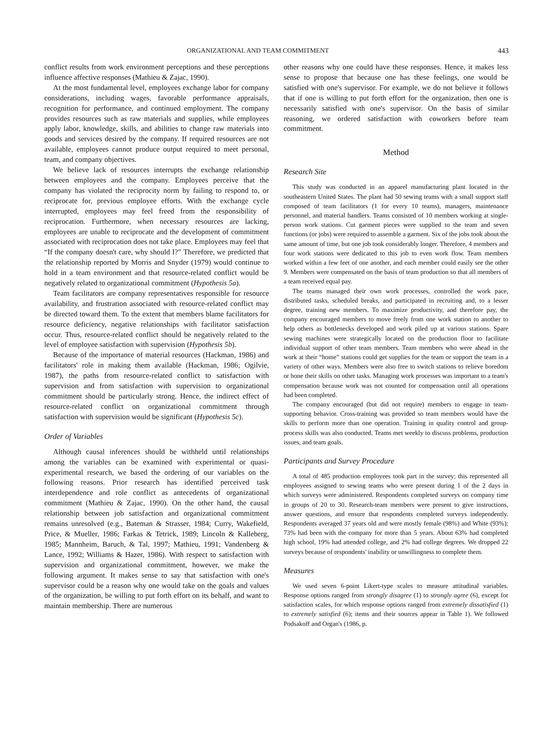ORGANIZATIONAL AND TEAM COMMITMENT 443
conflict results from work environment perceptions and these perceptions influence affective responses (Mathieu & Zajac, 1990).
At the most fundamental level, employees exchange labor for company considerations, including wages, favorable performance appraisals, recognition for performance, and continued employment. The company provides resources such as raw materials and supplies, while employees apply labor, knowledge, skills, and abilities to change raw materials into goods and services desired by the company. If required resources are not available, employees cannot produce output required to meet personal, team, and company objectives.
We believe lack of resources interrupts the exchange relationship between employees and the company. Employees perceive that the company has violated the reciprocity norm by failing to respond to, or reciprocate for, previous employee efforts. With the exchange cycle interrupted, employees may feel freed from the responsibility of reciprocation. Furthermore, when necessary resources are lacking, employees are unable to reciprocate and the development of commitment associated with reciprocation does not take place. Employees may feel that “If the company doesn't care, why should I?” Therefore, we predicted that the relationship reported by Morris and Snyder (1979) would continue to hold in a team environment and that resource-related conflict would be negatively related to organizational commitment (Hypothesis 5a).
Team facilitators are company representatives responsible for resource availability, and frustration associated with resource-related conflict may be directed toward them. To the extent that members blame facilitators for resource deficiency, negative relationships with facilitator satisfaction occur. Thus, resource-related conflict should be negatively related to the level of employee satisfaction with supervision (Hypothesis 5b).
Because of the importance of material resources (Hackman, 1986) and facilitators' role in making them available (Hackman, 1986; Ogilvie, 1987), the paths from resource-related conflict to satisfaction with supervision and from satisfaction with supervision to organizational commitment should be particularly strong. Hence, the indirect effect of resource-related conflict on organizational commitment through satisfaction with supervision would be significant (Hypothesis 5c).
Order of Variables
Although causal inferences should be withheld until relationships among the variables can be examined with experimental or quasi-experimental research, we based the ordering of our variables on the following reasons. Prior research has identified perceived task interdependence and role conflict as antecedents of organizational commitment (Mathieu & Zajac, 1990). On the other hand, the causal relationship between job satisfaction and organizational commitment remains unresolved (e.g., Bateman & Strasser, 1984; Curry, Wakefield, Price, & Mueller, 1986; Farkas & Tetrick, 1989; Lincoln & Kalleberg, 1985; Mannheim, Baruch, & Tal, 1997; Mathieu, 1991; Vandenberg & Lance, 1992; Williams & Hazer, 1986). With respect to satisfaction with supervision and organizational commitment, however, we make the following argument. It makes sense to say that satisfaction with one's supervisor could be a reason why one would take on the goals and values of the organization, be willing to put forth effort on its behalf, and want to maintain membership. There are numerous
other reasons why one could have these responses. Hence, it makes less sense to propose that because one has these feelings, one would be satisfied with one's supervisor. For example, we do not believe it follows that if one is willing to put forth effort for the organization, then one is necessarily satisfied with one's supervisor. On the basis of similar reasoning, we ordered satisfaction with coworkers before team commitment.
Method
Research Site
This study was conducted in an apparel manufacturing plant located in the southeastern United States. The plant had 50 sewing teams with a small support staff composed of team facilitators (1 for every 10 teams), managers, maintenance personnel, and material handlers. Teams consisted of 10 members working at single-person work stations. Cut garment pieces were supplied to the team and seven functions (or jobs) were required to assemble a garment. Six of the jobs took about the same amount of time, but one job took considerably longer. Therefore, 4 members and four work stations were dedicated to this job to even work flow. Team members worked within a few feet of one another, and each member could easily see the other 9. Members were compensated on the basis of team production so that all members of a team received equal pay.
The teams managed their own work processes, controlled the work pace, distributed tasks, scheduled breaks, and participated in recruiting and, to a lesser degree, training new members. To maximize productivity, and therefore pay, the company encouraged members to move freely from one work station to another to help others as bottlenecks developed and work piled up at various stations. Spare sewing machines were strategically located on the production floor to facilitate individual support of other team members. Team members who were ahead in the work at their “home” stations could get supplies for the team or support the team in a variety of other ways. Members were also free to switch stations to relieve boredom or hone their skills on other tasks. Managing work processes was important to a team's compensation because work was not counted for compensation until all operations had been completed.
The company encouraged (but did not require) members to engage in team-supporting behavior. Cross-training was provided so team members would have the skills to perform more than one operation. Training in quality control and group-process skills was also conducted. Teams met weekly to discuss problems, production issues, and team goals.
Participants and Survey Procedure
A total of 485 production employees took part in the survey; this represented all employees assigned to sewing teams who were present during 1 of the 2 days in which surveys were administered. Respondents completed surveys on company time in groups of 20 to 30. Research-team members were present to give instructions, answer questions, and ensure that respondents completed surveys independently. Respondents averaged 37 years old and were mostly female (98%) and White (93%); 73% had been with the company for more than 5 years. About 63% had completed high school, 19% had attended college, and 2% had college degrees. We dropped 22 surveys because of respondents' inability or unwillingness to complete them.
Measures
We used seven 6-point Likert-type scales to measure attitudinal variables. Response options ranged from strongly disagree (1) to strongly agree (6), except for satisfaction scales, for which response options ranged from extremely dissatisfied (1) to extremely satisfied (6); items and their sources appear in Table 1). We followed Podsakoff and Organ's (1986, p.